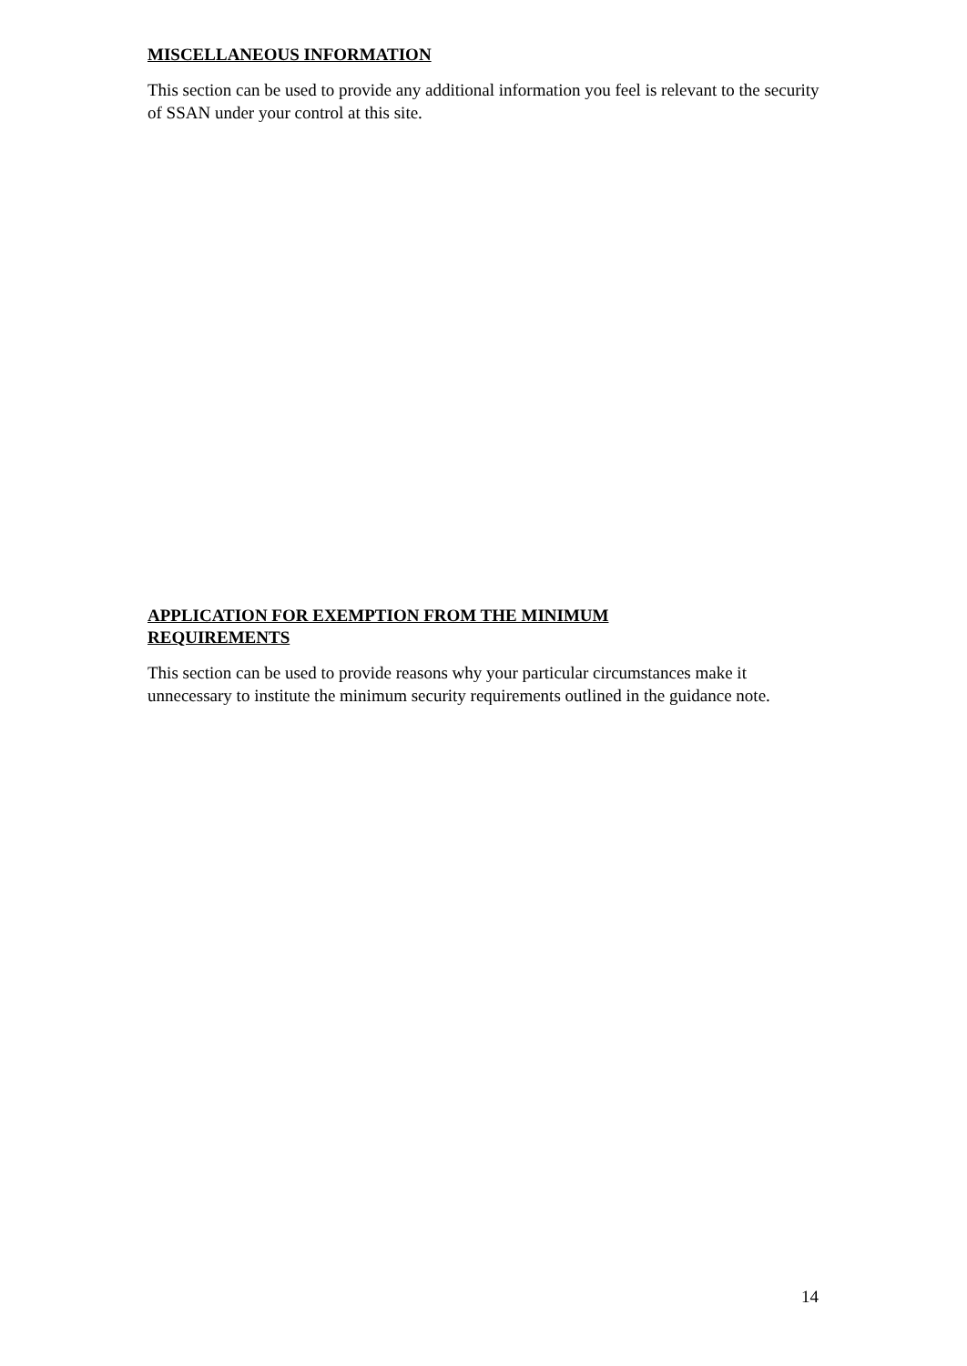MISCELLANEOUS INFORMATION
This section can be used to provide any additional information you feel is relevant to the security of SSAN under your control at this site.
APPLICATION FOR EXEMPTION FROM THE MINIMUM
REQUIREMENTS
This section can be used to provide reasons why your particular circumstances make it unnecessary to institute the minimum security requirements outlined in the guidance note.
14